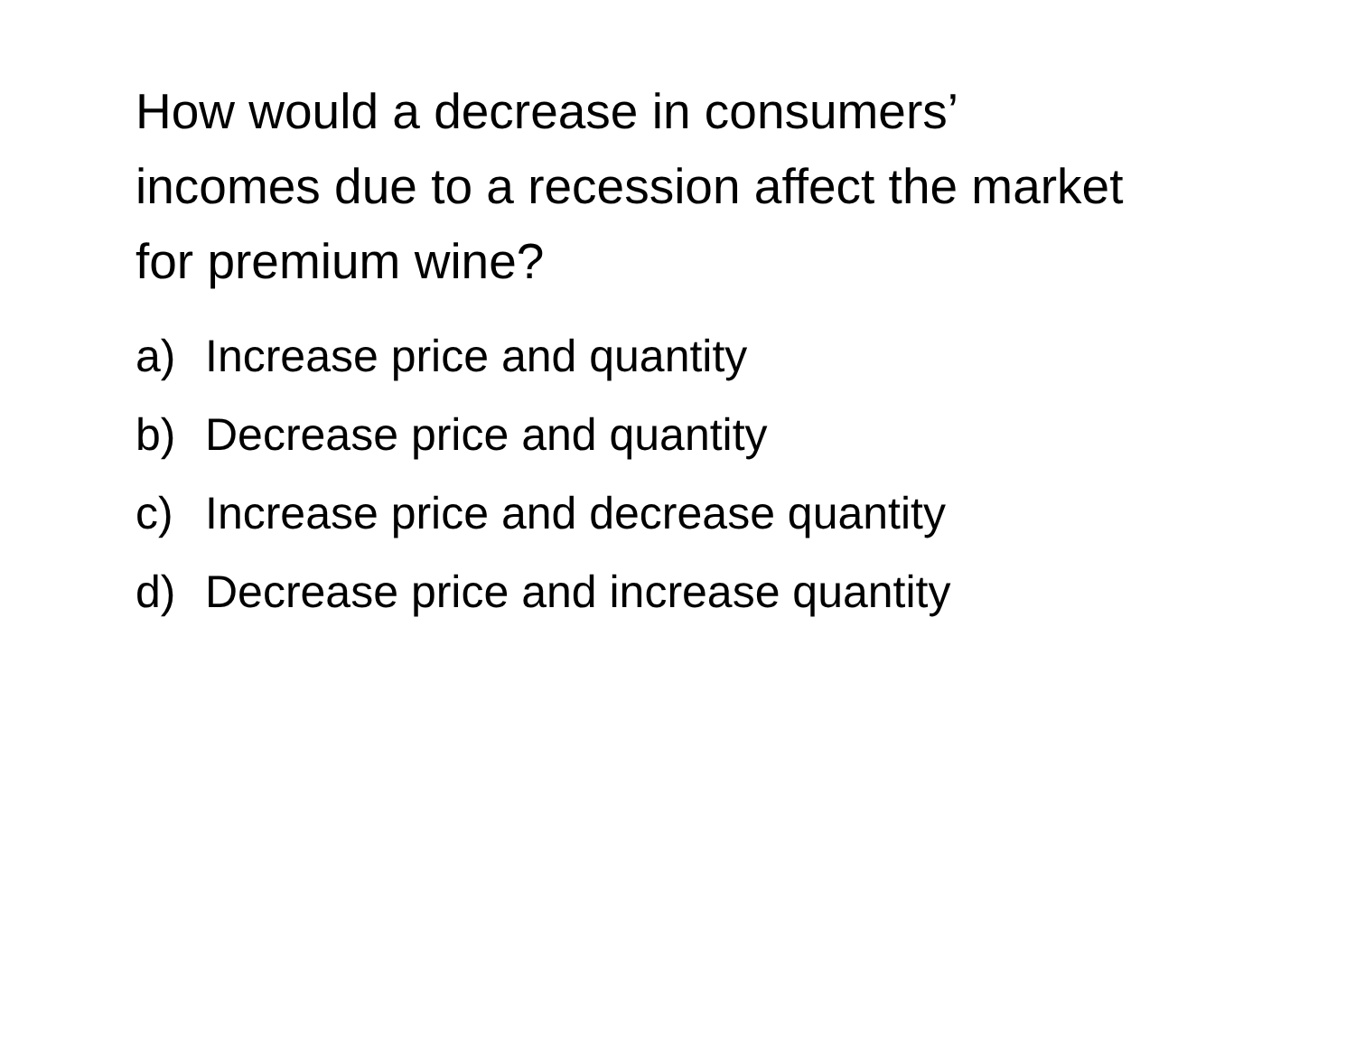How would a decrease in consumers’ incomes due to a recession affect the market for premium wine?
a) Increase price and quantity
b) Decrease price and quantity
c) Increase price and decrease quantity
d) Decrease price and increase quantity